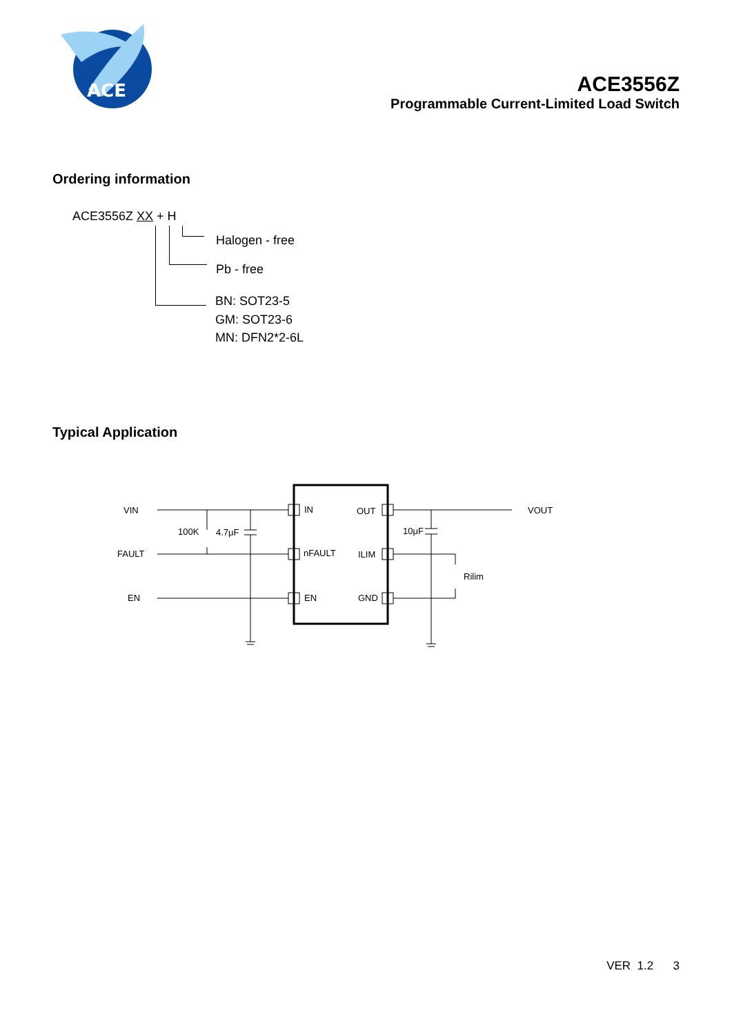ACE
ACE3556Z
Programmable Current-Limited Load Switch
Ordering information
ACE3556Z XX + H
Halogen - free
Pb - free
BN: SOT23-5
GM: SOT23-6
MN: DFN2*2-6L
Typical Application
VIN
FAULT
EN
100K
4.7μF
10μF
IN
nFAULT
EN
OUT
ILIM
GND
Rilim
VOUT
VER 1.2 3